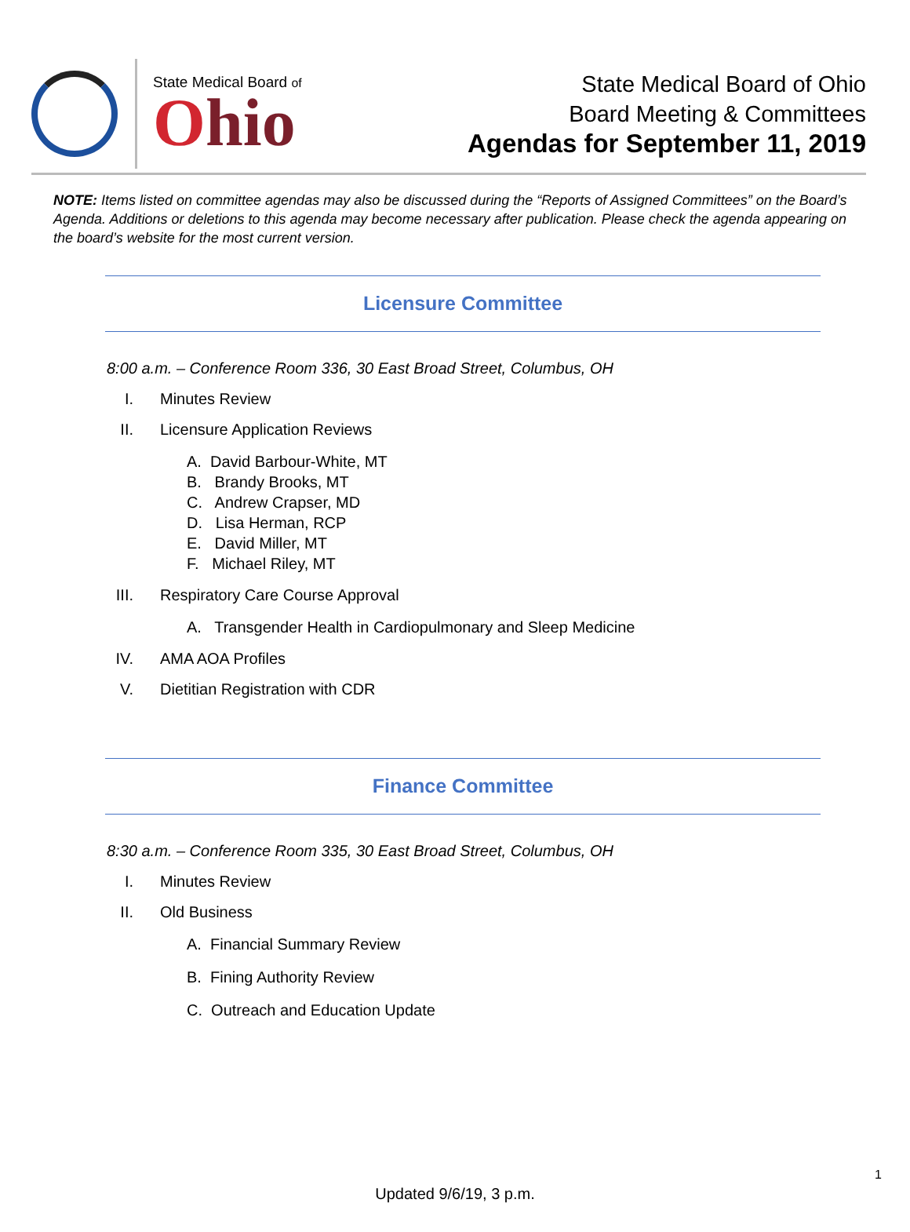State Medical Board of
Ohio
State Medical Board of Ohio
Board Meeting & Committees
Agendas for September 11, 2019
NOTE: Items listed on committee agendas may also be discussed during the “Reports of Assigned Committees” on the Board’s Agenda. Additions or deletions to this agenda may become necessary after publication. Please check the agenda appearing on the board’s website for the most current version.
Licensure Committee
8:00 a.m. – Conference Room 336, 30 East Broad Street, Columbus, OH
I. Minutes Review
II. Licensure Application Reviews
A. David Barbour-White, MT
B. Brandy Brooks, MT
C. Andrew Crapser, MD
D. Lisa Herman, RCP
E. David Miller, MT
F. Michael Riley, MT
III. Respiratory Care Course Approval
A. Transgender Health in Cardiopulmonary and Sleep Medicine
IV. AMA AOA Profiles
V. Dietitian Registration with CDR
Finance Committee
8:30 a.m. – Conference Room 335, 30 East Broad Street, Columbus, OH
I. Minutes Review
II. Old Business
A. Financial Summary Review
B. Fining Authority Review
C. Outreach and Education Update
1
Updated 9/6/19, 3 p.m.